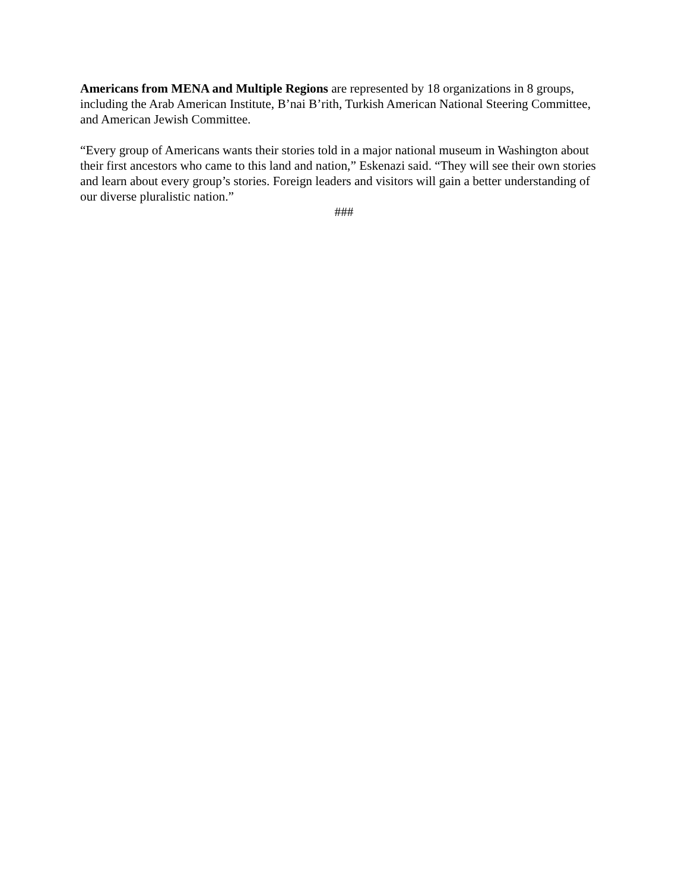Americans from MENA and Multiple Regions are represented by 18 organizations in 8 groups, including the Arab American Institute, B’nai B’rith, Turkish American National Steering Committee, and American Jewish Committee.
“Every group of Americans wants their stories told in a major national museum in Washington about their first ancestors who came to this land and nation,” Eskenazi said. “They will see their own stories and learn about every group’s stories. Foreign leaders and visitors will gain a better understanding of our diverse pluralistic nation.”
###